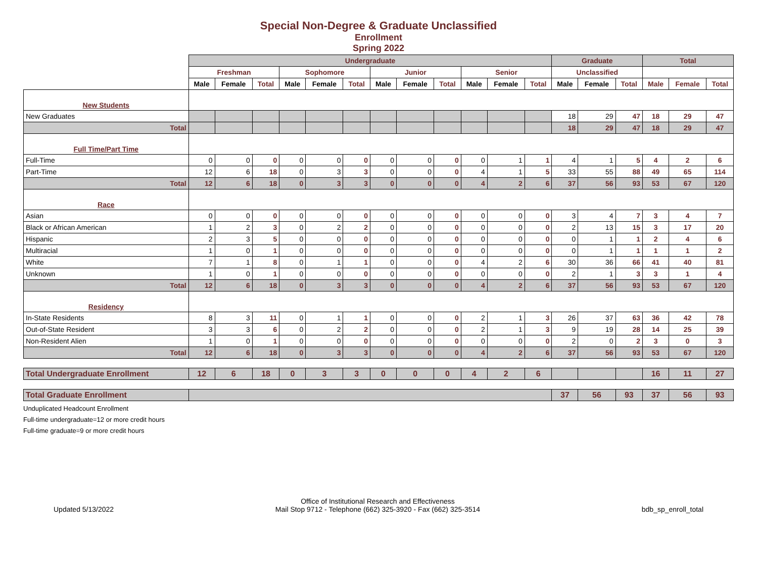Special Non-Degree & Graduate Unclassified
Enrollment
Spring 2022
| | Undergraduate | | | | | | | | | | | | Graduate | | | Total | | |
| --- | --- | --- | --- | --- | --- | --- | --- | --- | --- | --- | --- | --- | --- | --- | --- | --- | --- | --- |
| | Freshman | | | Sophomore | | | Junior | | | Senior | | | Unclassified | | | | | |
| | Male | Female | Total | Male | Female | Total | Male | Female | Total | Male | Female | Total | Male | Female | Total | Male | Female | Total |
| New Students | | | | | | | | | | | | | | | | | | |
| New Graduates | | | | | | | | | | | | | 18 | 29 | 47 | 18 | 29 | 47 |
| Total | | | | | | | | | | | | | 18 | 29 | 47 | 18 | 29 | 47 |
| Full Time/Part Time | | | | | | | | | | | | | | | | | | |
| Full-Time | 0 | 0 | 0 | 0 | 0 | 0 | 0 | 0 | 0 | 0 | 1 | 1 | 4 | 1 | 5 | 4 | 2 | 6 |
| Part-Time | 12 | 6 | 18 | 0 | 3 | 3 | 0 | 0 | 0 | 4 | 1 | 5 | 33 | 55 | 88 | 49 | 65 | 114 |
| Total | 12 | 6 | 18 | 0 | 3 | 3 | 0 | 0 | 0 | 4 | 2 | 6 | 37 | 56 | 93 | 53 | 67 | 120 |
| Race | | | | | | | | | | | | | | | | | | |
| Asian | 0 | 0 | 0 | 0 | 0 | 0 | 0 | 0 | 0 | 0 | 0 | 0 | 3 | 4 | 7 | 3 | 4 | 7 |
| Black or African American | 1 | 2 | 3 | 0 | 2 | 2 | 0 | 0 | 0 | 0 | 0 | 0 | 2 | 13 | 15 | 3 | 17 | 20 |
| Hispanic | 2 | 3 | 5 | 0 | 0 | 0 | 0 | 0 | 0 | 0 | 0 | 0 | 0 | 1 | 1 | 2 | 4 | 6 |
| Multiracial | 1 | 0 | 1 | 0 | 0 | 0 | 0 | 0 | 0 | 0 | 0 | 0 | 0 | 1 | 1 | 1 | 1 | 2 |
| White | 7 | 1 | 8 | 0 | 1 | 1 | 0 | 0 | 0 | 4 | 2 | 6 | 30 | 36 | 66 | 41 | 40 | 81 |
| Unknown | 1 | 0 | 1 | 0 | 0 | 0 | 0 | 0 | 0 | 0 | 0 | 0 | 2 | 1 | 3 | 3 | 1 | 4 |
| Total | 12 | 6 | 18 | 0 | 3 | 3 | 0 | 0 | 0 | 4 | 2 | 6 | 37 | 56 | 93 | 53 | 67 | 120 |
| Residency | | | | | | | | | | | | | | | | | | |
| In-State Residents | 8 | 3 | 11 | 0 | 1 | 1 | 0 | 0 | 0 | 2 | 1 | 3 | 26 | 37 | 63 | 36 | 42 | 78 |
| Out-of-State Resident | 3 | 3 | 6 | 0 | 2 | 2 | 0 | 0 | 0 | 2 | 1 | 3 | 9 | 19 | 28 | 14 | 25 | 39 |
| Non-Resident Alien | 1 | 0 | 1 | 0 | 0 | 0 | 0 | 0 | 0 | 0 | 0 | 0 | 2 | 0 | 2 | 3 | 0 | 3 |
| Total | 12 | 6 | 18 | 0 | 3 | 3 | 0 | 0 | 0 | 4 | 2 | 6 | 37 | 56 | 93 | 53 | 67 | 120 |
| Total Undergraduate Enrollment | 12 | 6 | 18 | 0 | 3 | 3 | 0 | 0 | 0 | 4 | 2 | 6 | | | | 16 | 11 | 27 |
| Total Graduate Enrollment | | | | | | | | | | | | | 37 | 56 | 93 | 37 | 56 | 93 |
Unduplicated Headcount Enrollment
Full-time undergraduate=12 or more credit hours
Full-time graduate=9 or more credit hours
Updated 5/13/2022
Office of Institutional Research and Effectiveness
Mail Stop 9712 - Telephone (662) 325-3920 - Fax (662) 325-3514
bdb_sp_enroll_total